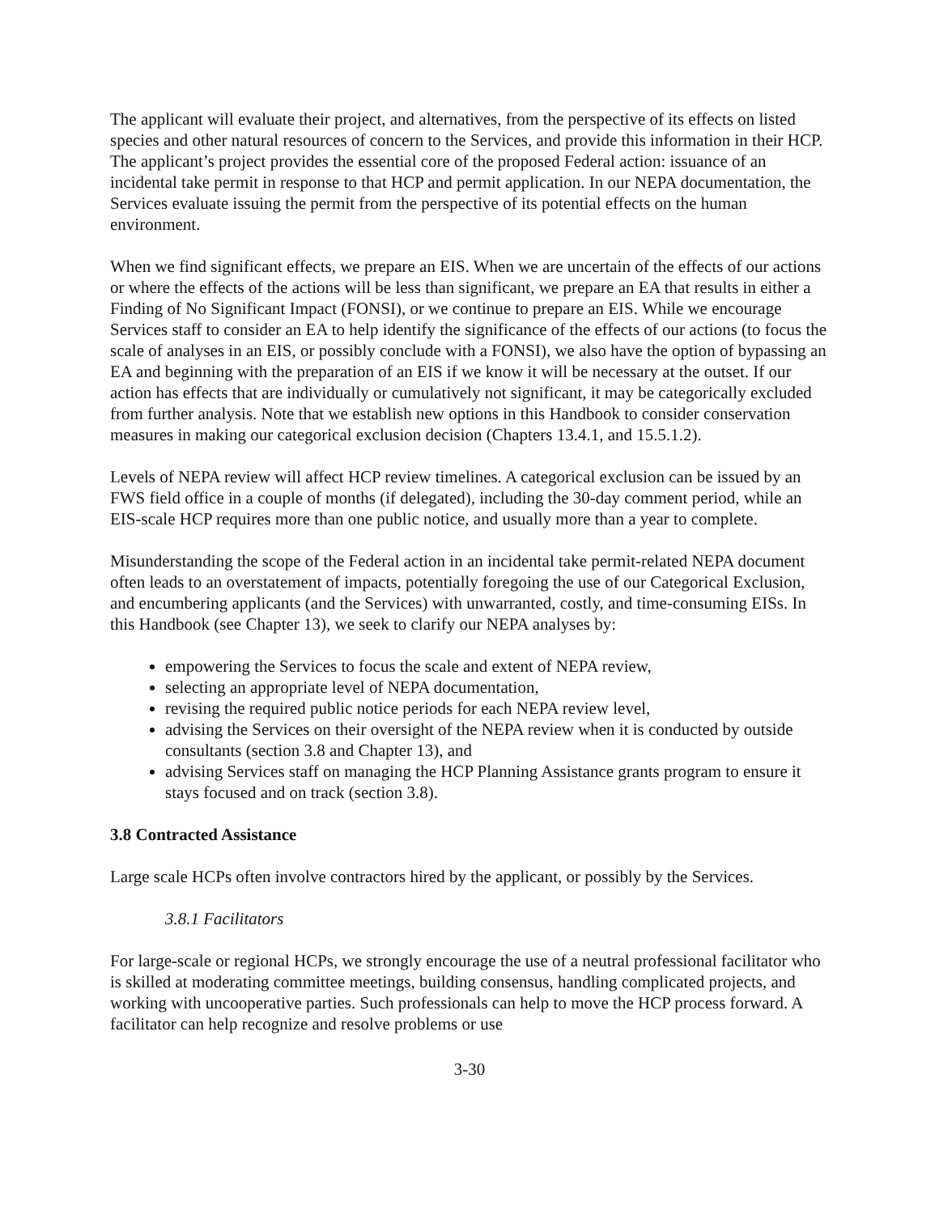The applicant will evaluate their project, and alternatives, from the perspective of its effects on listed species and other natural resources of concern to the Services, and provide this information in their HCP. The applicant’s project provides the essential core of the proposed Federal action: issuance of an incidental take permit in response to that HCP and permit application. In our NEPA documentation, the Services evaluate issuing the permit from the perspective of its potential effects on the human environment.
When we find significant effects, we prepare an EIS. When we are uncertain of the effects of our actions or where the effects of the actions will be less than significant, we prepare an EA that results in either a Finding of No Significant Impact (FONSI), or we continue to prepare an EIS. While we encourage Services staff to consider an EA to help identify the significance of the effects of our actions (to focus the scale of analyses in an EIS, or possibly conclude with a FONSI), we also have the option of bypassing an EA and beginning with the preparation of an EIS if we know it will be necessary at the outset. If our action has effects that are individually or cumulatively not significant, it may be categorically excluded from further analysis. Note that we establish new options in this Handbook to consider conservation measures in making our categorical exclusion decision (Chapters 13.4.1, and 15.5.1.2).
Levels of NEPA review will affect HCP review timelines. A categorical exclusion can be issued by an FWS field office in a couple of months (if delegated), including the 30-day comment period, while an EIS-scale HCP requires more than one public notice, and usually more than a year to complete.
Misunderstanding the scope of the Federal action in an incidental take permit-related NEPA document often leads to an overstatement of impacts, potentially foregoing the use of our Categorical Exclusion, and encumbering applicants (and the Services) with unwarranted, costly, and time-consuming EISs. In this Handbook (see Chapter 13), we seek to clarify our NEPA analyses by:
empowering the Services to focus the scale and extent of NEPA review,
selecting an appropriate level of NEPA documentation,
revising the required public notice periods for each NEPA review level,
advising the Services on their oversight of the NEPA review when it is conducted by outside consultants (section 3.8 and Chapter 13), and
advising Services staff on managing the HCP Planning Assistance grants program to ensure it stays focused and on track (section 3.8).
3.8 Contracted Assistance
Large scale HCPs often involve contractors hired by the applicant, or possibly by the Services.
3.8.1 Facilitators
For large-scale or regional HCPs, we strongly encourage the use of a neutral professional facilitator who is skilled at moderating committee meetings, building consensus, handling complicated projects, and working with uncooperative parties. Such professionals can help to move the HCP process forward. A facilitator can help recognize and resolve problems or use
3-30